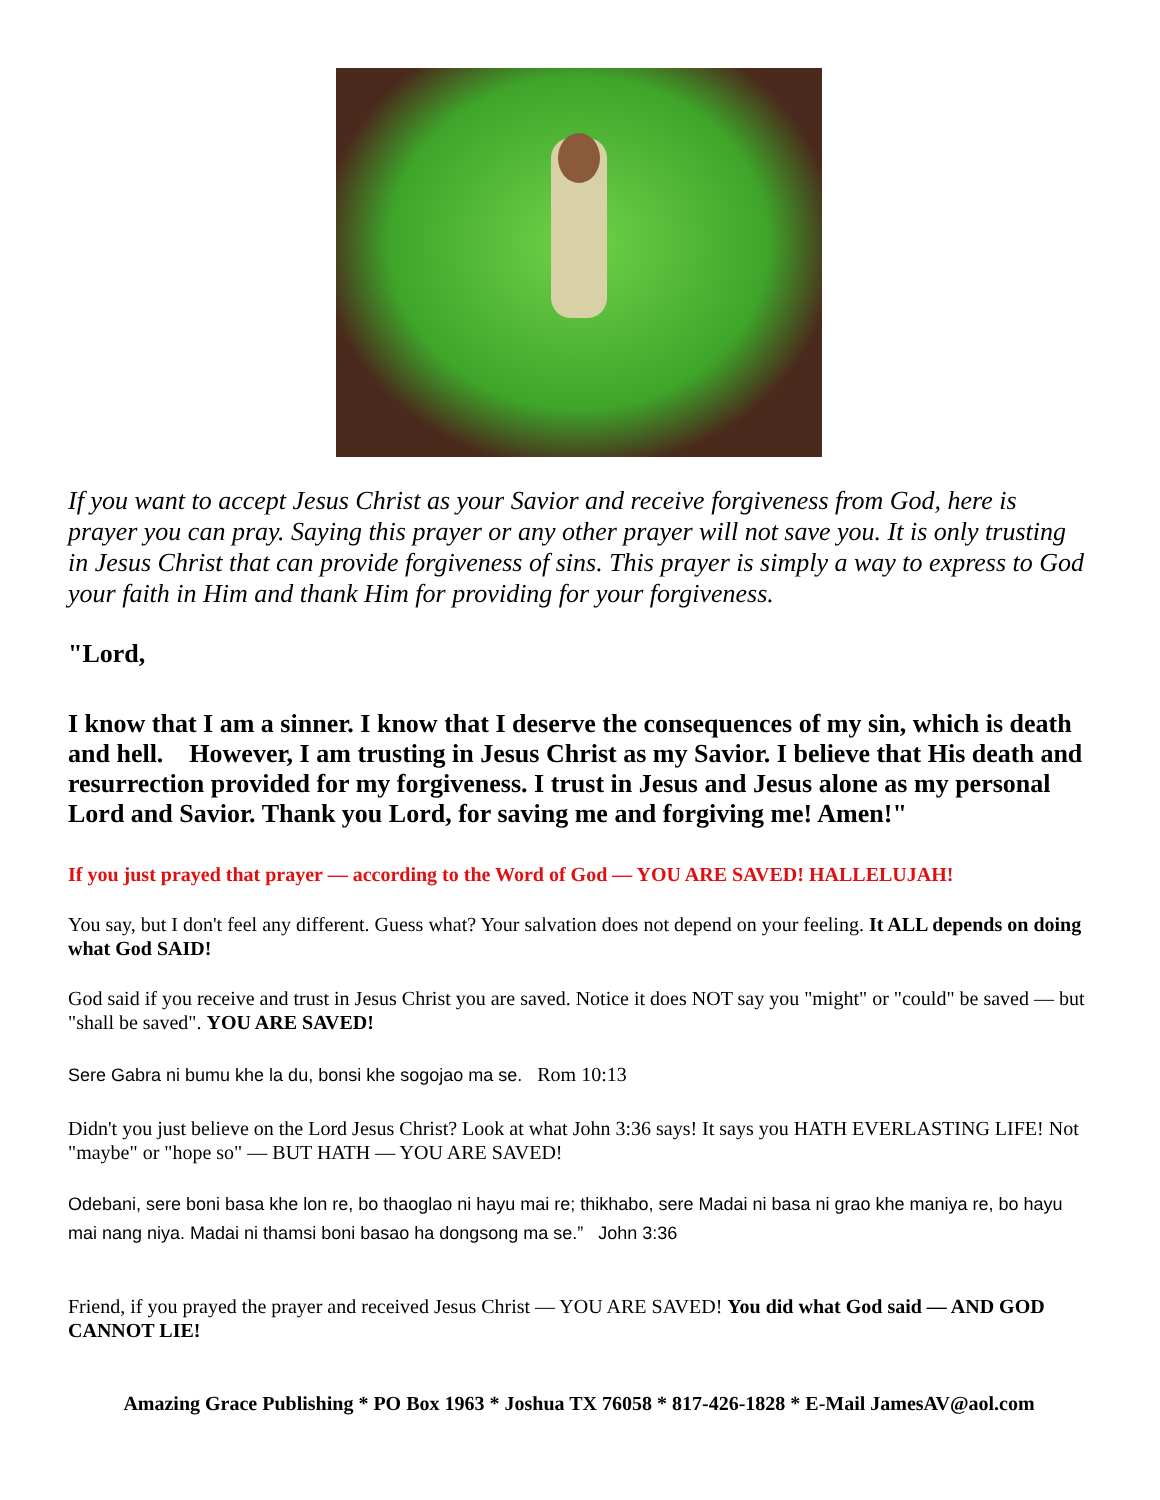If you want to accept Jesus Christ as your Savior and receive forgiveness from God, here is prayer you can pray. Saying this prayer or any other prayer will not save you. It is only trusting in Jesus Christ that can provide forgiveness of sins. This prayer is simply a way to express to God your faith in Him and thank Him for providing for your forgiveness.
"Lord,
I know that I am a sinner. I know that I deserve the consequences of my sin, which is death and hell. However, I am trusting in Jesus Christ as my Savior. I believe that His death and resurrection provided for my forgiveness. I trust in Jesus and Jesus alone as my personal Lord and Savior. Thank you Lord, for saving me and forgiving me! Amen!"
If you just prayed that prayer — according to the Word of God — YOU ARE SAVED! HALLELUJAH!
You say, but I don't feel any different. Guess what? Your salvation does not depend on your feeling. It ALL depends on doing what God SAID!
God said if you receive and trust in Jesus Christ you are saved. Notice it does NOT say you "might" or "could" be saved — but "shall be saved". YOU ARE SAVED!
Sere Gabra ni bumu khe la du, bonsi khe sogojao ma se. Rom 10:13
Didn't you just believe on the Lord Jesus Christ? Look at what John 3:36 says! It says you HATH EVERLASTING LIFE! Not "maybe" or "hope so" — BUT HATH — YOU ARE SAVED!
Odebani, sere boni basa khe lon re, bo thaoglao ni hayu mai re; thikhabo, sere Madai ni basa ni grao khe maniya re, bo hayu mai nang niya. Madai ni thamsi boni basao ha dongsong ma se.” John 3:36
Friend, if you prayed the prayer and received Jesus Christ — YOU ARE SAVED! You did what God said — AND GOD CANNOT LIE!
Amazing Grace Publishing * PO Box 1963 * Joshua TX 76058 * 817-426-1828 * E-Mail JamesAV@aol.com